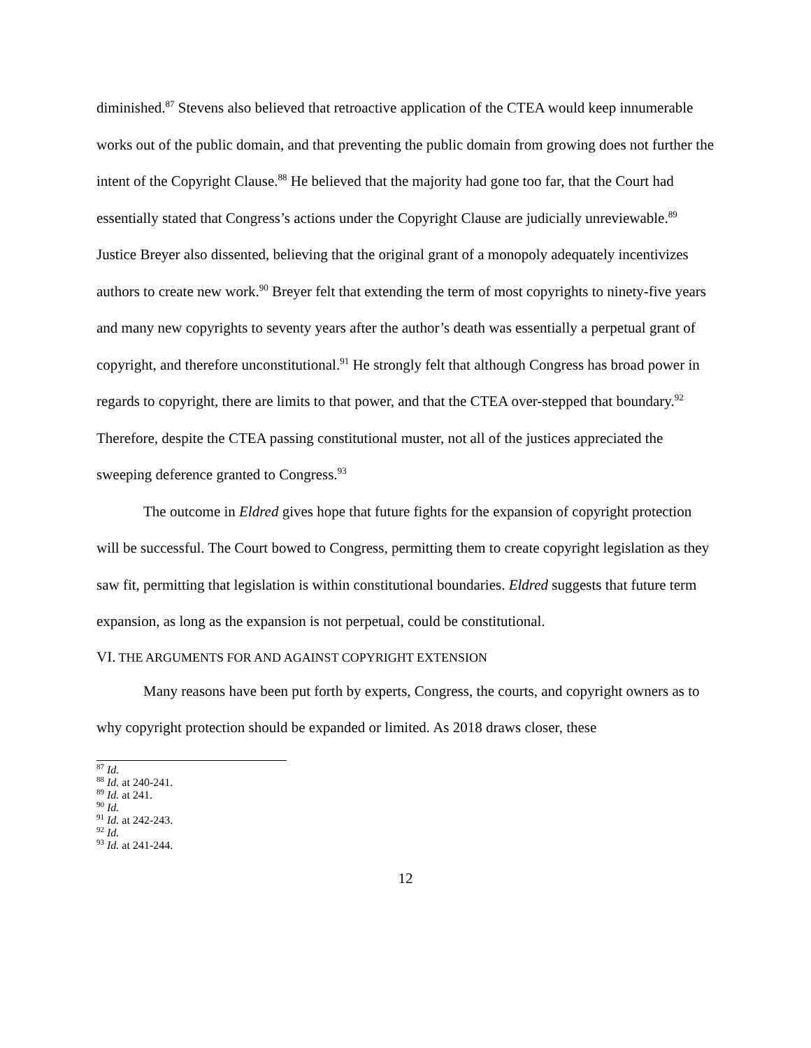diminished.<sup>87</sup> Stevens also believed that retroactive application of the CTEA would keep innumerable works out of the public domain, and that preventing the public domain from growing does not further the intent of the Copyright Clause.<sup>88</sup> He believed that the majority had gone too far, that the Court had essentially stated that Congress’s actions under the Copyright Clause are judicially unreviewable.<sup>89</sup> Justice Breyer also dissented, believing that the original grant of a monopoly adequately incentivizes authors to create new work.<sup>90</sup> Breyer felt that extending the term of most copyrights to ninety-five years and many new copyrights to seventy years after the author’s death was essentially a perpetual grant of copyright, and therefore unconstitutional.<sup>91</sup> He strongly felt that although Congress has broad power in regards to copyright, there are limits to that power, and that the CTEA over-stepped that boundary.<sup>92</sup> Therefore, despite the CTEA passing constitutional muster, not all of the justices appreciated the sweeping deference granted to Congress.<sup>93</sup>
The outcome in Eldred gives hope that future fights for the expansion of copyright protection will be successful. The Court bowed to Congress, permitting them to create copyright legislation as they saw fit, permitting that legislation is within constitutional boundaries. Eldred suggests that future term expansion, as long as the expansion is not perpetual, could be constitutional.
VI. THE ARGUMENTS FOR AND AGAINST COPYRIGHT EXTENSION
Many reasons have been put forth by experts, Congress, the courts, and copyright owners as to why copyright protection should be expanded or limited. As 2018 draws closer, these
<sup>87</sup> Id.
<sup>88</sup> Id. at 240-241.
<sup>89</sup> Id. at 241.
<sup>90</sup> Id.
<sup>91</sup> Id. at 242-243.
<sup>92</sup> Id.
<sup>93</sup> Id. at 241-244.
12